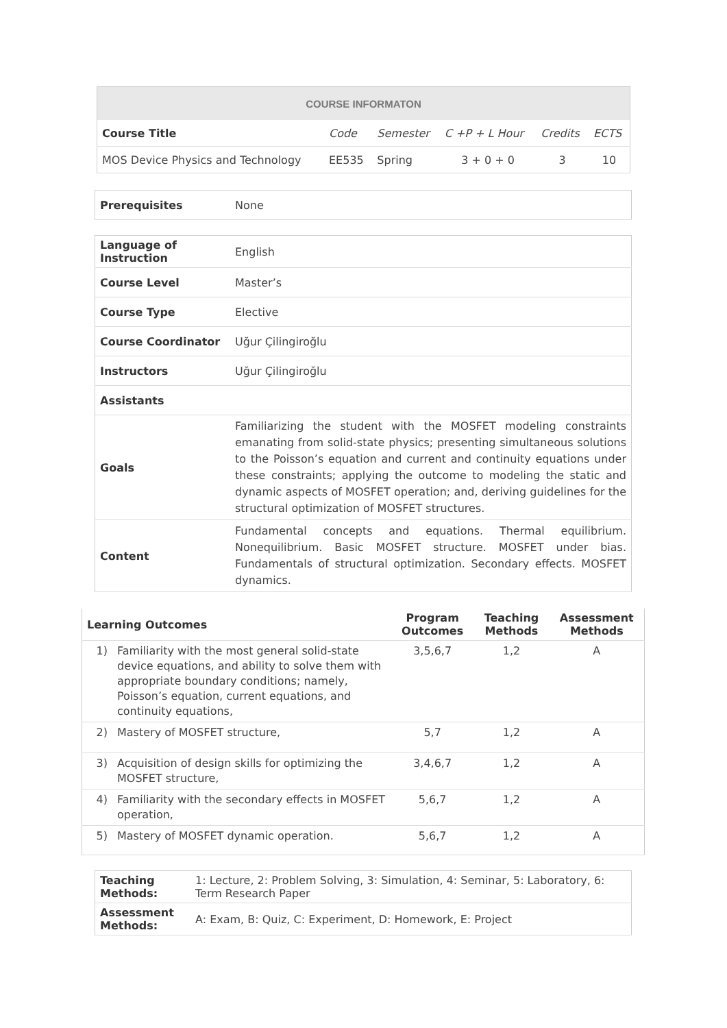| COURSE INFORMATON | | | | | |
| --- | --- | --- | --- | --- | --- |
| Course Title | Code | Semester | C +P + L Hour | Credits | ECTS |
| MOS Device Physics and Technology | EE535 | Spring | 3 + 0 + 0 | 3 | 10 |
| Prerequisites | None |
| Language of Instruction | English |
| Course Level | Master’s |
| Course Type | Elective |
| Course Coordinator | Uğur Çilingiroğlu |
| Instructors | Uğur Çilingiroğlu |
| Assistants | |
| Goals | Familiarizing the student with the MOSFET modeling constraints emanating from solid-state physics; presenting simultaneous solutions to the Poisson’s equation and current and continuity equations under these constraints; applying the outcome to modeling the static and dynamic aspects of MOSFET operation; and, deriving guidelines for the structural optimization of MOSFET structures. |
| Content | Fundamental concepts and equations. Thermal equilibrium. Nonequilibrium. Basic MOSFET structure. MOSFET under bias. Fundamentals of structural optimization. Secondary effects. MOSFET dynamics. |
| Learning Outcomes | | Program Outcomes | Teaching Methods | Assessment Methods |
| --- | --- | --- | --- | --- |
| 1) | Familiarity with the most general solid-state device equations, and ability to solve them with appropriate boundary conditions; namely, Poisson’s equation, current equations, and continuity equations, | 3,5,6,7 | 1,2 | A |
| 2) | Mastery of MOSFET structure, | 5,7 | 1,2 | A |
| 3) | Acquisition of design skills for optimizing the MOSFET structure, | 3,4,6,7 | 1,2 | A |
| 4) | Familiarity with the secondary effects in MOSFET operation, | 5,6,7 | 1,2 | A |
| 5) | Mastery of MOSFET dynamic operation. | 5,6,7 | 1,2 | A |
| Teaching Methods: | 1: Lecture, 2: Problem Solving, 3: Simulation, 4: Seminar, 5: Laboratory, 6: Term Research Paper |
| Assessment Methods: | A: Exam, B: Quiz, C: Experiment, D: Homework, E: Project |